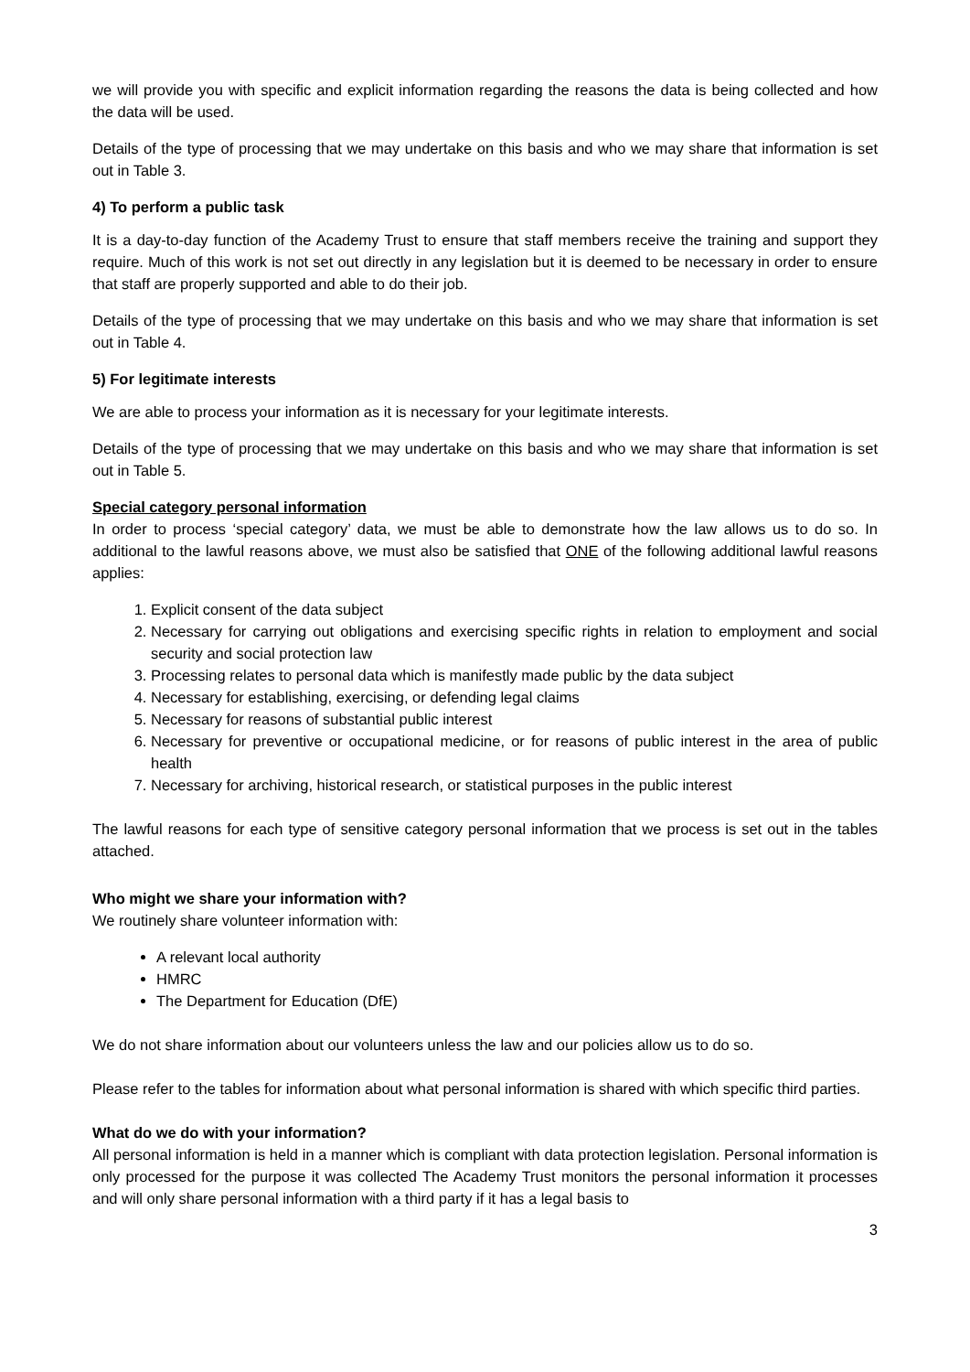we will provide you with specific and explicit information regarding the reasons the data is being collected and how the data will be used.
Details of the type of processing that we may undertake on this basis and who we may share that information is set out in Table 3.
4) To perform a public task
It is a day-to-day function of the Academy Trust to ensure that staff members receive the training and support they require. Much of this work is not set out directly in any legislation but it is deemed to be necessary in order to ensure that staff are properly supported and able to do their job.
Details of the type of processing that we may undertake on this basis and who we may share that information is set out in Table 4.
5) For legitimate interests
We are able to process your information as it is necessary for your legitimate interests.
Details of the type of processing that we may undertake on this basis and who we may share that information is set out in Table 5.
Special category personal information
In order to process ‘special category’ data, we must be able to demonstrate how the law allows us to do so. In additional to the lawful reasons above, we must also be satisfied that ONE of the following additional lawful reasons applies:
1. Explicit consent of the data subject
2. Necessary for carrying out obligations and exercising specific rights in relation to employment and social security and social protection law
3. Processing relates to personal data which is manifestly made public by the data subject
4. Necessary for establishing, exercising, or defending legal claims
5. Necessary for reasons of substantial public interest
6. Necessary for preventive or occupational medicine, or for reasons of public interest in the area of public health
7. Necessary for archiving, historical research, or statistical purposes in the public interest
The lawful reasons for each type of sensitive category personal information that we process is set out in the tables attached.
Who might we share your information with?
We routinely share volunteer information with:
A relevant local authority
HMRC
The Department for Education (DfE)
We do not share information about our volunteers unless the law and our policies allow us to do so.
Please refer to the tables for information about what personal information is shared with which specific third parties.
What do we do with your information?
All personal information is held in a manner which is compliant with data protection legislation. Personal information is only processed for the purpose it was collected The Academy Trust monitors the personal information it processes and will only share personal information with a third party if it has a legal basis to
3